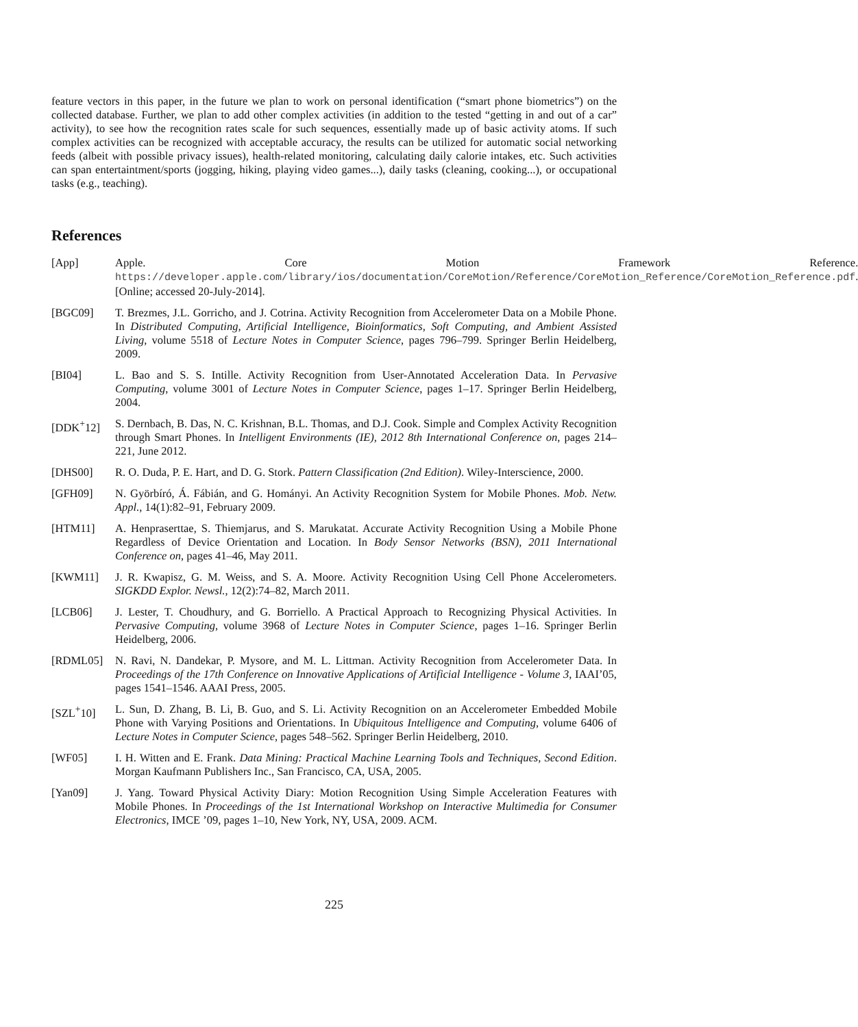feature vectors in this paper, in the future we plan to work on personal identification (“smart phone biometrics”) on the collected database. Further, we plan to add other complex activities (in addition to the tested “getting in and out of a car” activity), to see how the recognition rates scale for such sequences, essentially made up of basic activity atoms. If such complex activities can be recognized with acceptable accuracy, the results can be utilized for automatic social networking feeds (albeit with possible privacy issues), health-related monitoring, calculating daily calorie intakes, etc. Such activities can span entertaintment/sports (jogging, hiking, playing video games...), daily tasks (cleaning, cooking...), or occupational tasks (e.g., teaching).
References
[App] Apple. Core Motion Framework Reference. https://developer.apple.com/library/ios/documentation/CoreMotion/Reference/CoreMotion_Reference/CoreMotion_Reference.pdf. [Online; accessed 20-July-2014].
[BGC09] T. Brezmes, J.L. Gorricho, and J. Cotrina. Activity Recognition from Accelerometer Data on a Mobile Phone. In Distributed Computing, Artificial Intelligence, Bioinformatics, Soft Computing, and Ambient Assisted Living, volume 5518 of Lecture Notes in Computer Science, pages 796–799. Springer Berlin Heidelberg, 2009.
[BI04] L. Bao and S. S. Intille. Activity Recognition from User-Annotated Acceleration Data. In Pervasive Computing, volume 3001 of Lecture Notes in Computer Science, pages 1–17. Springer Berlin Heidelberg, 2004.
[DDK<sup>+</sup>12] S. Dernbach, B. Das, N. C. Krishnan, B.L. Thomas, and D.J. Cook. Simple and Complex Activity Recognition through Smart Phones. In Intelligent Environments (IE), 2012 8th International Conference on, pages 214–221, June 2012.
[DHS00] R. O. Duda, P. E. Hart, and D. G. Stork. Pattern Classification (2nd Edition). Wiley-Interscience, 2000.
[GFH09] N. Györbíró, Á. Fábián, and G. Hományi. An Activity Recognition System for Mobile Phones. Mob. Netw. Appl., 14(1):82–91, February 2009.
[HTM11] A. Henpraserttae, S. Thiemjarus, and S. Marukatat. Accurate Activity Recognition Using a Mobile Phone Regardless of Device Orientation and Location. In Body Sensor Networks (BSN), 2011 International Conference on, pages 41–46, May 2011.
[KWM11] J. R. Kwapisz, G. M. Weiss, and S. A. Moore. Activity Recognition Using Cell Phone Accelerometers. SIGKDD Explor. Newsl., 12(2):74–82, March 2011.
[LCB06] J. Lester, T. Choudhury, and G. Borriello. A Practical Approach to Recognizing Physical Activities. In Pervasive Computing, volume 3968 of Lecture Notes in Computer Science, pages 1–16. Springer Berlin Heidelberg, 2006.
[RDML05] N. Ravi, N. Dandekar, P. Mysore, and M. L. Littman. Activity Recognition from Accelerometer Data. In Proceedings of the 17th Conference on Innovative Applications of Artificial Intelligence - Volume 3, IAAI’05, pages 1541–1546. AAAI Press, 2005.
[SZL<sup>+</sup>10] L. Sun, D. Zhang, B. Li, B. Guo, and S. Li. Activity Recognition on an Accelerometer Embedded Mobile Phone with Varying Positions and Orientations. In Ubiquitous Intelligence and Computing, volume 6406 of Lecture Notes in Computer Science, pages 548–562. Springer Berlin Heidelberg, 2010.
[WF05] I. H. Witten and E. Frank. Data Mining: Practical Machine Learning Tools and Techniques, Second Edition. Morgan Kaufmann Publishers Inc., San Francisco, CA, USA, 2005.
[Yan09] J. Yang. Toward Physical Activity Diary: Motion Recognition Using Simple Acceleration Features with Mobile Phones. In Proceedings of the 1st International Workshop on Interactive Multimedia for Consumer Electronics, IMCE ’09, pages 1–10, New York, NY, USA, 2009. ACM.
225